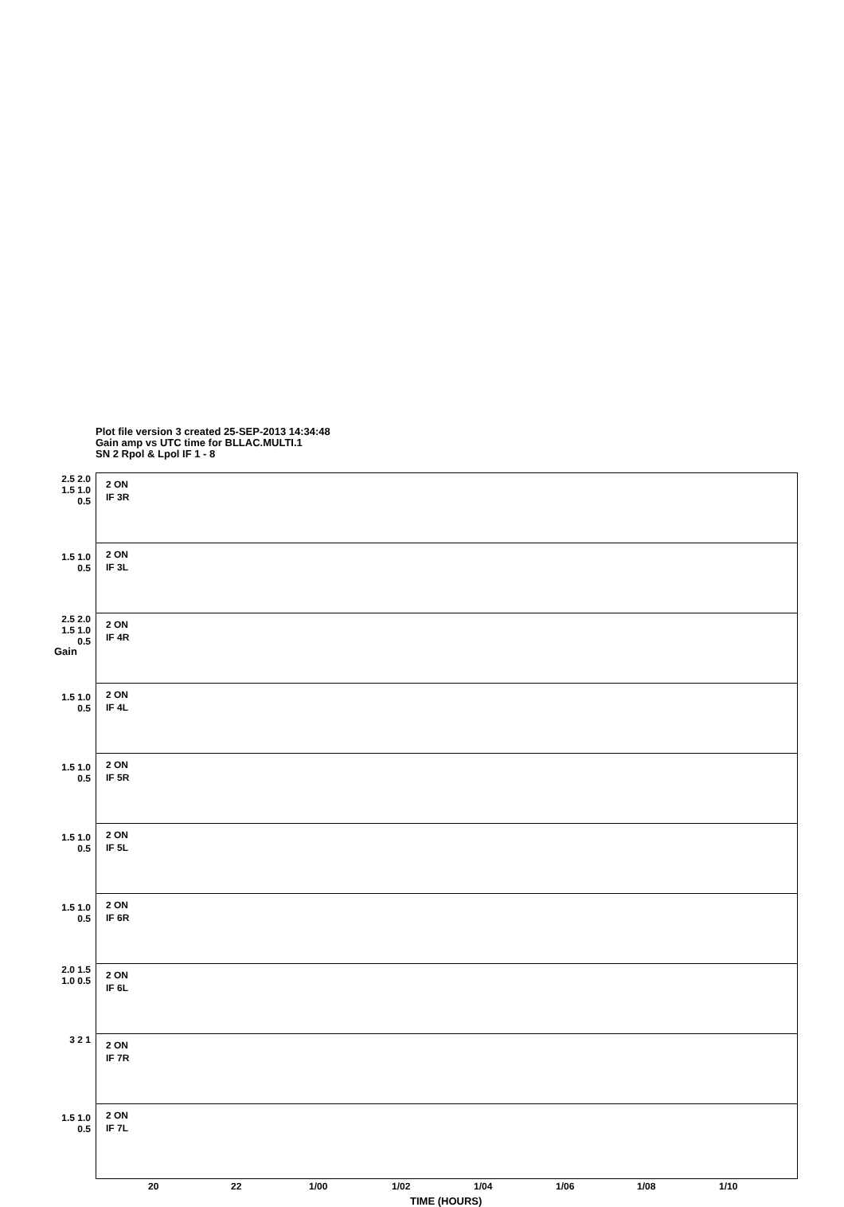Plot file version 3 created 25-SEP-2013 14:34:48
Gain amp vs UTC time for BLLAC.MULTI.1
SN 2 Rpol & Lpol IF 1 - 8
Gain
2 ON
IF 3R
2.5 2.0 1.5 1.0 0.5
2 ON
IF 3L
1.5 1.0 0.5
2 ON
IF 4R
2.5 2.0 1.5 1.0 0.5
2 ON
IF 4L
1.5 1.0 0.5
2 ON
IF 5R
1.5 1.0 0.5
2 ON
IF 5L
1.5 1.0 0.5
2 ON
IF 6R
1.5 1.0 0.5
2 ON
IF 6L
2.0 1.5 1.0 0.5
2 ON
IF 7R
3 2 1
2 ON
IF 7L
1.5 1.0 0.5
20 22 1/00 1/02 1/04 1/06 1/08 1/10
TIME (HOURS)